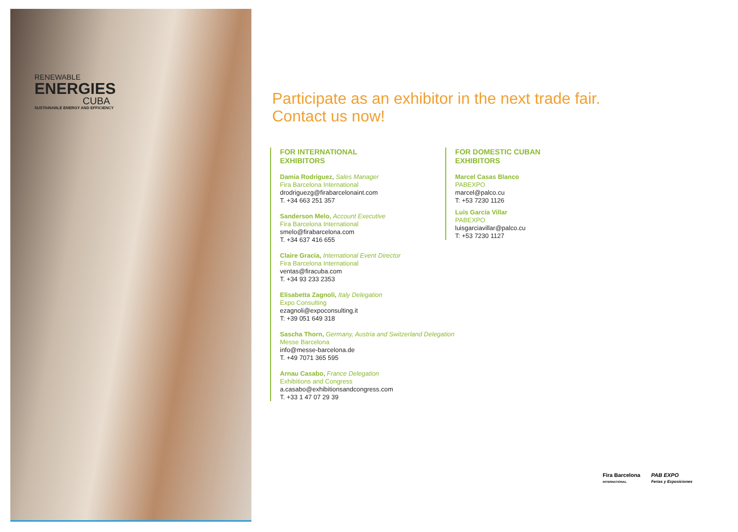RENEWABLE
ENERGIES
CUBA
SUSTAINABLE ENERGY AND EFFICIENCY
Participate as an exhibitor in the next trade fair.
Contact us now!
FOR INTERNATIONAL
EXHIBITORS
Damia Rodriguez, Sales Manager
Fira Barcelona International
drodriguezg@firabarcelonaint.com
T. +34 663 251 357
Sanderson Melo, Account Executive
Fira Barcelona International
smelo@firabarcelona.com
T. +34 637 416 655
Claire Gracia, International Event Director
Fira Barcelona International
ventas@firacuba.com
T. +34 93 233 2353
Elisabetta Zagnoli, Italy Delegation
Expo Consulting
ezagnoli@expoconsulting.it
T: +39 051 649 318
Sascha Thorn, Germany, Austria and Switzerland Delegation
Messe Barcelona
info@messe-barcelona.de
T. +49 7071 365 595
Arnau Casabo, France Delegation
Exhibitions and Congress
a.casabo@exhibitionsandcongress.com
T. +33 1 47 07 29 39
FOR DOMESTIC CUBAN
EXHIBITORS
Marcel Casas Blanco
PABEXPO
marcel@palco.cu
T: +53 7230 1126
Luis García Villar
PABEXPO
luisgarciavillar@palco.cu
T: +53 7230 1127
Fira Barcelona
INTERNATIONAL
PAB EXPO
Ferias y Exposiciones